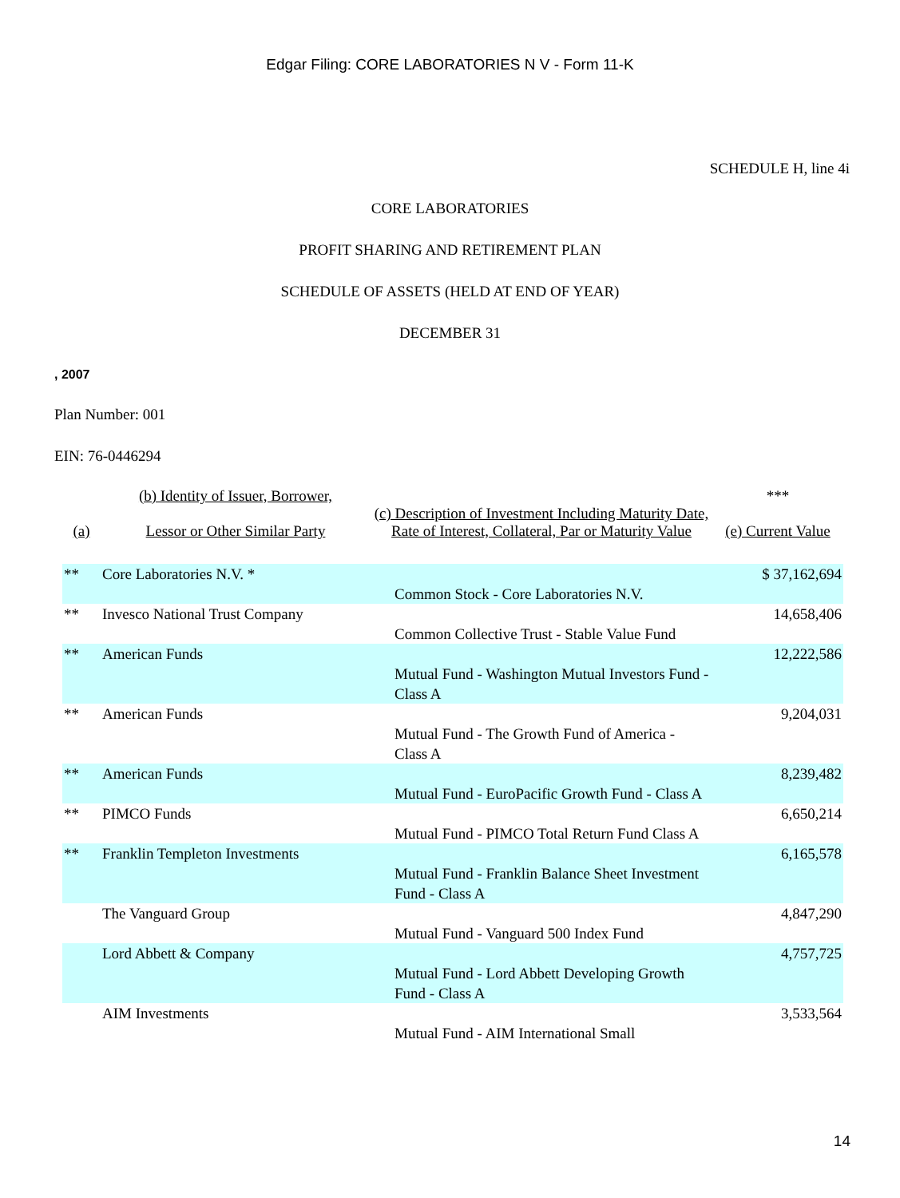Edgar Filing: CORE LABORATORIES N V - Form 11-K
SCHEDULE H, line 4i
CORE LABORATORIES
PROFIT SHARING AND RETIREMENT PLAN
SCHEDULE OF ASSETS (HELD AT END OF YEAR)
DECEMBER 31
, 2007
Plan Number: 001
EIN: 76-0446294
| (a) | (b) Identity of Issuer, Borrower, Lessor or Other Similar Party | (c) Description of Investment Including Maturity Date, Rate of Interest, Collateral, Par or Maturity Value | *** (e) Current Value |
| --- | --- | --- | --- |
| ** | Core Laboratories N.V. * | Common Stock - Core Laboratories N.V. | $ 37,162,694 |
| ** | Invesco National Trust Company | Common Collective Trust - Stable Value Fund | 14,658,406 |
| ** | American Funds | Mutual Fund - Washington Mutual Investors Fund - Class A | 12,222,586 |
| ** | American Funds | Mutual Fund - The Growth Fund of America - Class A | 9,204,031 |
| ** | American Funds | Mutual Fund - EuroPacific Growth Fund - Class A | 8,239,482 |
| ** | PIMCO Funds | Mutual Fund - PIMCO Total Return Fund Class A | 6,650,214 |
| ** | Franklin Templeton Investments | Mutual Fund - Franklin Balance Sheet Investment Fund - Class A | 6,165,578 |
| | The Vanguard Group | Mutual Fund - Vanguard 500 Index Fund | 4,847,290 |
| | Lord Abbett & Company | Mutual Fund - Lord Abbett Developing Growth Fund - Class A | 4,757,725 |
| | AIM Investments | Mutual Fund - AIM International Small | 3,533,564 |
14